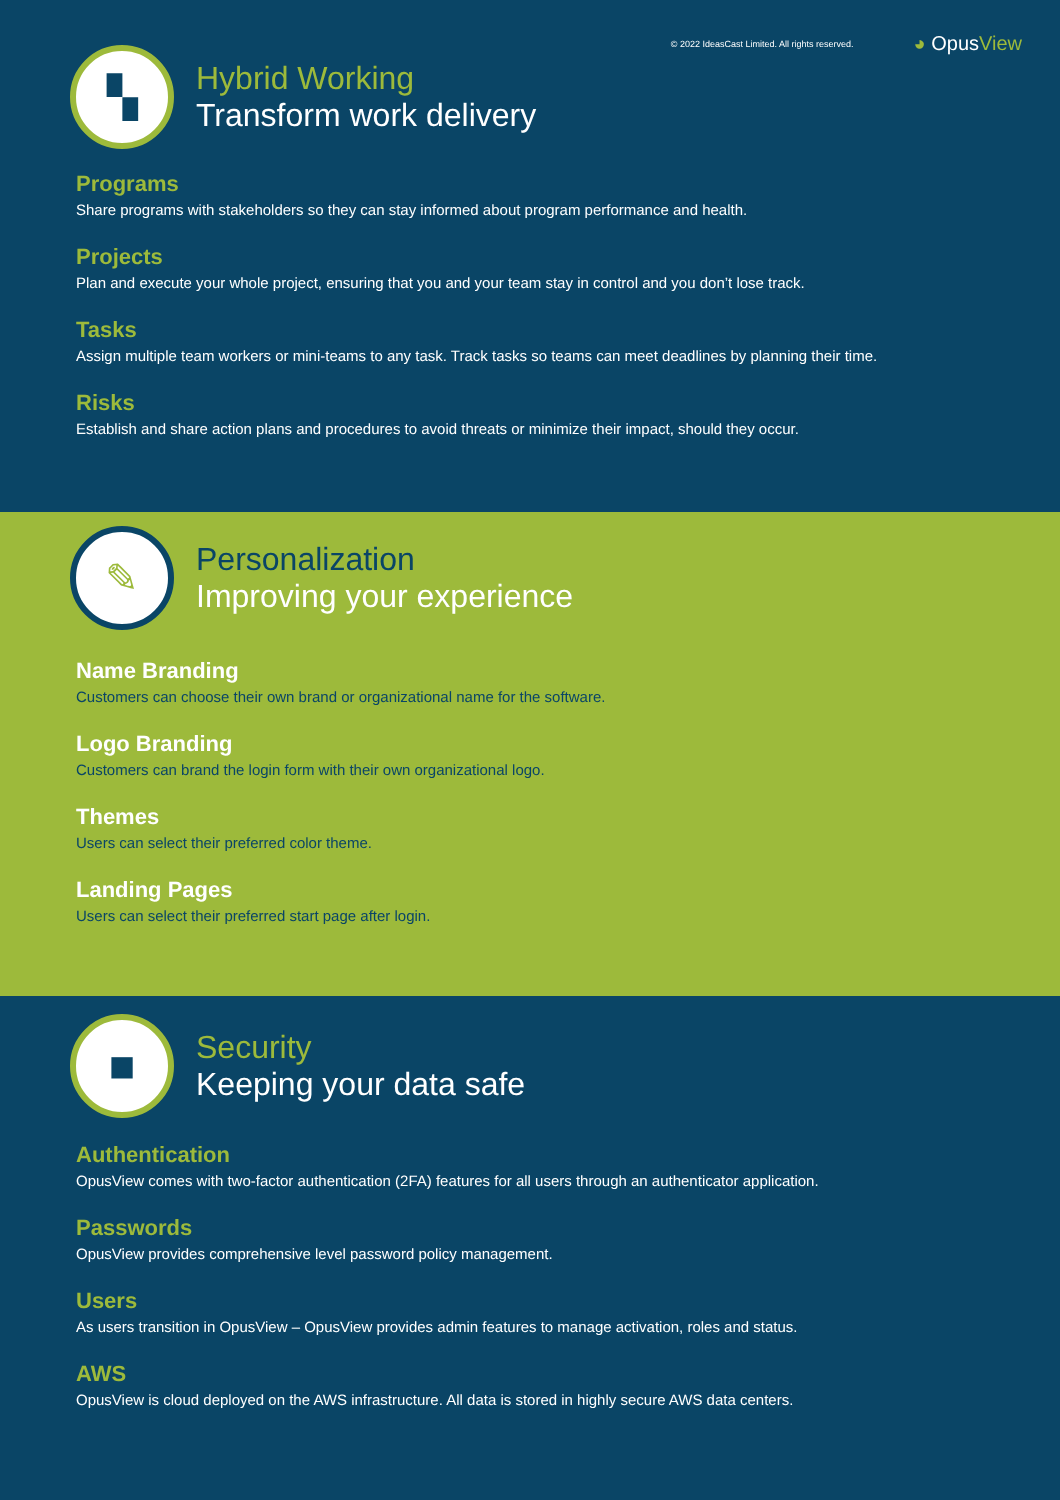© 2022 IdeasCast Limited. All rights reserved. ◕ OpusView
▚
Hybrid Working
Transform work delivery
Programs
Share programs with stakeholders so they can stay informed about program performance and health.
Projects
Plan and execute your whole project, ensuring that you and your team stay in control and you don’t lose track.
Tasks
Assign multiple team workers or mini-teams to any task. Track tasks so teams can meet deadlines by planning their time.
Risks
Establish and share action plans and procedures to avoid threats or minimize their impact, should they occur.
✎
Personalization
Improving your experience
Name Branding
Customers can choose their own brand or organizational name for the software.
Logo Branding
Customers can brand the login form with their own organizational logo.
Themes
Users can select their preferred color theme.
Landing Pages
Users can select their preferred start page after login.
■
Security
Keeping your data safe
Authentication
OpusView comes with two-factor authentication (2FA) features for all users through an authenticator application.
Passwords
OpusView provides comprehensive level password policy management.
Users
As users transition in OpusView – OpusView provides admin features to manage activation, roles and status.
AWS
OpusView is cloud deployed on the AWS infrastructure. All data is stored in highly secure AWS data centers.